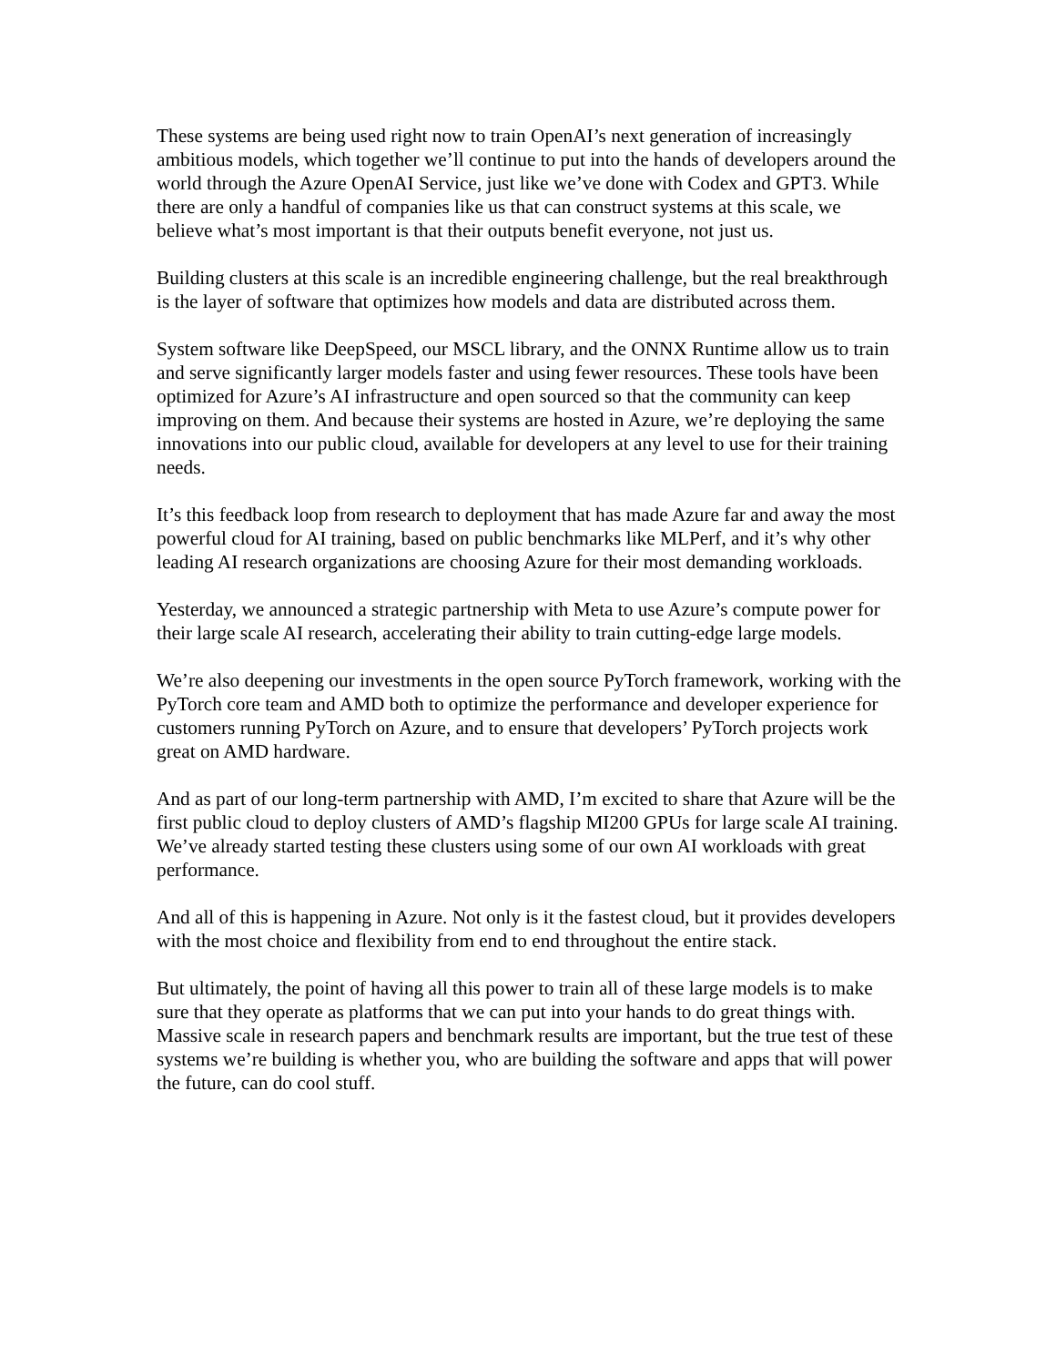These systems are being used right now to train OpenAI’s next generation of increasingly ambitious models, which together we’ll continue to put into the hands of developers around the world through the Azure OpenAI Service, just like we’ve done with Codex and GPT3. While there are only a handful of companies like us that can construct systems at this scale, we believe what’s most important is that their outputs benefit everyone, not just us.
Building clusters at this scale is an incredible engineering challenge, but the real breakthrough is the layer of software that optimizes how models and data are distributed across them.
System software like DeepSpeed, our MSCL library, and the ONNX Runtime allow us to train and serve significantly larger models faster and using fewer resources. These tools have been optimized for Azure’s AI infrastructure and open sourced so that the community can keep improving on them. And because their systems are hosted in Azure, we’re deploying the same innovations into our public cloud, available for developers at any level to use for their training needs.
It’s this feedback loop from research to deployment that has made Azure far and away the most powerful cloud for AI training, based on public benchmarks like MLPerf, and it’s why other leading AI research organizations are choosing Azure for their most demanding workloads.
Yesterday, we announced a strategic partnership with Meta to use Azure’s compute power for their large scale AI research, accelerating their ability to train cutting-edge large models.
We’re also deepening our investments in the open source PyTorch framework, working with the PyTorch core team and AMD both to optimize the performance and developer experience for customers running PyTorch on Azure, and to ensure that developers’ PyTorch projects work great on AMD hardware.
And as part of our long-term partnership with AMD, I’m excited to share that Azure will be the first public cloud to deploy clusters of AMD’s flagship MI200 GPUs for large scale AI training. We’ve already started testing these clusters using some of our own AI workloads with great performance.
And all of this is happening in Azure. Not only is it the fastest cloud, but it provides developers with the most choice and flexibility from end to end throughout the entire stack.
But ultimately, the point of having all this power to train all of these large models is to make sure that they operate as platforms that we can put into your hands to do great things with. Massive scale in research papers and benchmark results are important, but the true test of these systems we’re building is whether you, who are building the software and apps that will power the future, can do cool stuff.